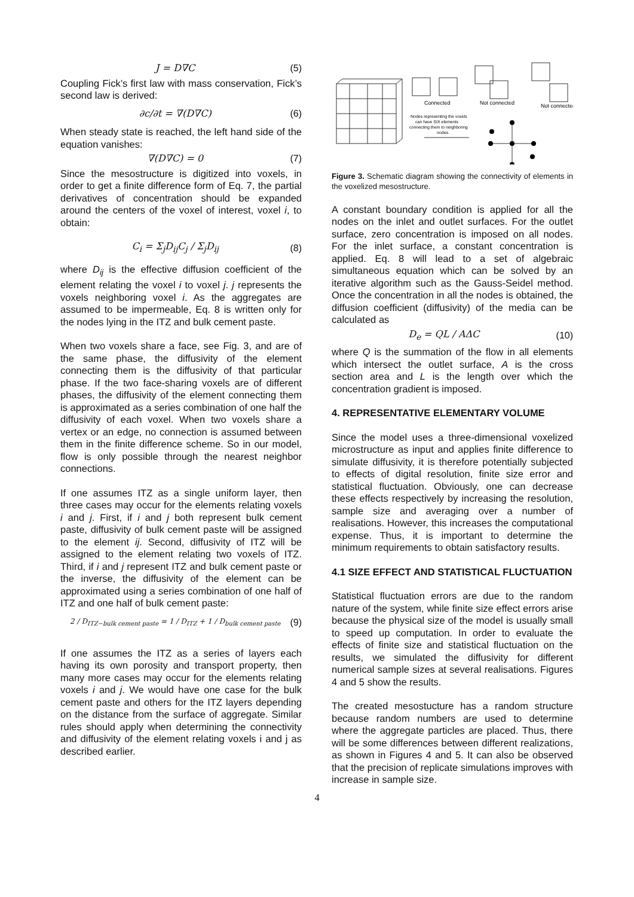J = D∇C (5)
Coupling Fick’s first law with mass conservation, Fick’s second law is derived:
∂c/∂t = ∇(D∇C) (6)
When steady state is reached, the left hand side of the equation vanishes:
∇(D∇C) = 0 (7)
Since the mesostructure is digitized into voxels, in order to get a finite difference form of Eq. 7, the partial derivatives of concentration should be expanded around the centers of the voxel of interest, voxel i, to obtain:
C<sub>i</sub> = Σ<sub>j</sub>D<sub>ij</sub>C<sub>j</sub> / Σ<sub>j</sub>D<sub>ij</sub> (8)
where D<sub>ij</sub> is the effective diffusion coefficient of the element relating the voxel i to voxel j. j represents the voxels neighboring voxel i. As the aggregates are assumed to be impermeable, Eq. 8 is written only for the nodes lying in the ITZ and bulk cement paste.
When two voxels share a face, see Fig. 3, and are of the same phase, the diffusivity of the element connecting them is the diffusivity of that particular phase. If the two face-sharing voxels are of different phases, the diffusivity of the element connecting them is approximated as a series combination of one half the diffusivity of each voxel. When two voxels share a vertex or an edge, no connection is assumed between them in the finite difference scheme. So in our model, flow is only possible through the nearest neighbor connections.
If one assumes ITZ as a single uniform layer, then three cases may occur for the elements relating voxels i and j. First, if i and j both represent bulk cement paste, diffusivity of bulk cement paste will be assigned to the element ij. Second, diffusivity of ITZ will be assigned to the element relating two voxels of ITZ. Third, if i and j represent ITZ and bulk cement paste or the inverse, the diffusivity of the element can be approximated using a series combination of one half of ITZ and one half of bulk cement paste:
2 / D<sub>ITZ−bulk cement paste</sub> = 1 / D<sub>ITZ</sub> + 1 / D<sub>bulk cement paste</sub> (9)
If one assumes the ITZ as a series of layers each having its own porosity and transport property, then many more cases may occur for the elements relating voxels i and j. We would have one case for the bulk cement paste and others for the ITZ layers depending on the distance from the surface of aggregate. Similar rules should apply when determining the connectivity and diffusivity of the element relating voxels i and j as described earlier.
Connected
Not connected
Not connected
Nodes representing the voxels
can have SIX elements
connecting them to neighboring
nodes.
Figure 3. Schematic diagram showing the connectivity of elements in the voxelized mesostructure.
A constant boundary condition is applied for all the nodes on the inlet and outlet surfaces. For the outlet surface, zero concentration is imposed on all nodes. For the inlet surface, a constant concentration is applied. Eq. 8 will lead to a set of algebraic simultaneous equation which can be solved by an iterative algorithm such as the Gauss-Seidel method. Once the concentration in all the nodes is obtained, the diffusion coefficient (diffusivity) of the media can be calculated as
D<sub>e</sub> = QL / AΔC (10)
where Q is the summation of the flow in all elements which intersect the outlet surface, A is the cross section area and L is the length over which the concentration gradient is imposed.
4. REPRESENTATIVE ELEMENTARY VOLUME
Since the model uses a three-dimensional voxelized microstructure as input and applies finite difference to simulate diffusivity, it is therefore potentially subjected to effects of digital resolution, finite size error and statistical fluctuation. Obviously, one can decrease these effects respectively by increasing the resolution, sample size and averaging over a number of realisations. However, this increases the computational expense. Thus, it is important to determine the minimum requirements to obtain satisfactory results.
4.1 SIZE EFFECT AND STATISTICAL FLUCTUATION
Statistical fluctuation errors are due to the random nature of the system, while finite size effect errors arise because the physical size of the model is usually small to speed up computation. In order to evaluate the effects of finite size and statistical fluctuation on the results, we simulated the diffusivity for different numerical sample sizes at several realisations. Figures 4 and 5 show the results.
The created mesostucture has a random structure because random numbers are used to determine where the aggregate particles are placed. Thus, there will be some differences between different realizations, as shown in Figures 4 and 5. It can also be observed that the precision of replicate simulations improves with increase in sample size.
4